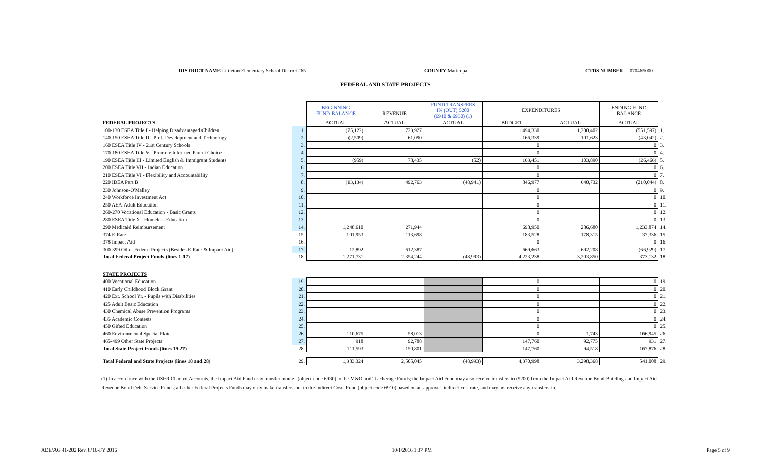DISTRICT NAME Littleton Elementary School District #65 COUNTY Maricopa CTDS NUMBER 070465000
FEDERAL AND STATE PROJECTS
| | | BEGINNING FUND BALANCE | REVENUE | FUND TRANSFERS IN (OUT) 5200 (6910 & 6930) (1) | EXPENDITURES | | ENDING FUND BALANCE | |
| --- | --- | --- | --- | --- | --- | --- | --- | --- |
| FEDERAL PROJECTS | | ACTUAL | ACTUAL | ACTUAL | BUDGET | ACTUAL | ACTUAL | |
| 100-130 ESEA Title I - Helping Disadvantaged Children | 1. | (75,122) | 723,927 | | 1,494,330 | 1,200,402 | (551,597) | 1. |
| 140-150 ESEA Title II - Prof. Development and Technology | 2. | (2,509) | 61,090 | | 166,339 | 101,623 | (43,042) | 2. |
| 160 ESEA Title IV - 21st Century Schools | 3. | | | | 0 | | 0 | 3. |
| 170-180 ESEA Title V - Promote Informed Parent Choice | 4. | | | | 0 | | 0 | 4. |
| 190 ESEA Title III - Limited English & Immigrant Students | 5. | (959) | 78,435 | (52) | 163,451 | 103,890 | (26,466) | 5. |
| 200 ESEA Title VII - Indian Education | 6. | | | | 0 | | 0 | 6. |
| 210 ESEA Title VI - Flexibility and Accountability | 7. | | | | 0 | | 0 | 7. |
| 220 IDEA Part B | 8. | (13,134) | 492,763 | (48,941) | 846,977 | 640,732 | (210,044) | 8. |
| 230 Johnson-O'Malley | 9. | | | | 0 | | 0 | 9. |
| 240 Workforce Investment Act | 10. | | | | 0 | | 0 | 10. |
| 250 AEA-Adult Education | 11. | | | | 0 | | 0 | 11. |
| 260-270 Vocational Education - Basic Grants | 12. | | | | 0 | | 0 | 12. |
| 280 ESEA Title X - Homeless Education | 13. | | | | 0 | | 0 | 13. |
| 290 Medicaid Reimbursement | 14. | 1,248,610 | 271,944 | | 698,950 | 286,680 | 1,233,874 | 14. |
| 374 E-Rate | 15. | 101,953 | 113,698 | | 183,528 | 178,315 | 37,336 | 15. |
| 378 Impact Aid | 16. | | | | 0 | | 0 | 16. |
| 300-399 Other Federal Projects (Besides E-Rate & Impact Aid) | 17. | 12,892 | 612,387 | | 669,663 | 692,208 | (66,929) | 17. |
| Total Federal Project Funds (lines 1-17) | 18. | 1,271,731 | 2,354,244 | (48,993) | 4,223,238 | 3,203,850 | 373,132 | 18. |
| STATE PROJECTS | | | | | | | | |
| 400 Vocational Education | 19. | | | | 0 | | 0 | 19. |
| 410 Early Childhood Block Grant | 20. | | | | 0 | | 0 | 20. |
| 420 Ext. School Yr. - Pupils with Disabilities | 21. | | | | 0 | | 0 | 21. |
| 425 Adult Basic Education | 22. | | | | 0 | | 0 | 22. |
| 430 Chemical Abuse Prevention Programs | 23. | | | | 0 | | 0 | 23. |
| 435 Academic Contests | 24. | | | | 0 | | 0 | 24. |
| 450 Gifted Education | 25. | | | | 0 | | 0 | 25. |
| 460 Environmental Special Plate | 26. | 110,675 | 58,013 | | 0 | 1,743 | 166,945 | 26. |
| 465-499 Other State Projects | 27. | 918 | 92,788 | | 147,760 | 92,775 | 931 | 27. |
| Total State Project Funds (lines 19-27) | 28. | 111,593 | 150,801 | | 147,760 | 94,518 | 167,876 | 28. |
| Total Federal and State Projects (lines 18 and 28) | 29. | 1,383,324 | 2,505,045 | (48,993) | 4,370,998 | 3,298,368 | 541,008 | 29. |
(1) In accordance with the USFR Chart of Accounts, the Impact Aid Fund may transfer monies (object code 6930) to the M&O and Teacherage Funds; the Impact Aid Fund may also receive transfers in (5200) from the Impact Aid Revenue Bond Building and Impact Aid Revenue Bond Debt Service Funds; all other Federal Projects Funds may only make transfers-out to the Indirect Costs Fund (object code 6910) based on an approved indirect cost rate, and may not receive any transfers in.
ADE/AG 41-202 Rev. 8/16-FY 2016 10/1/2016 1:37 PM Page 5 of 9